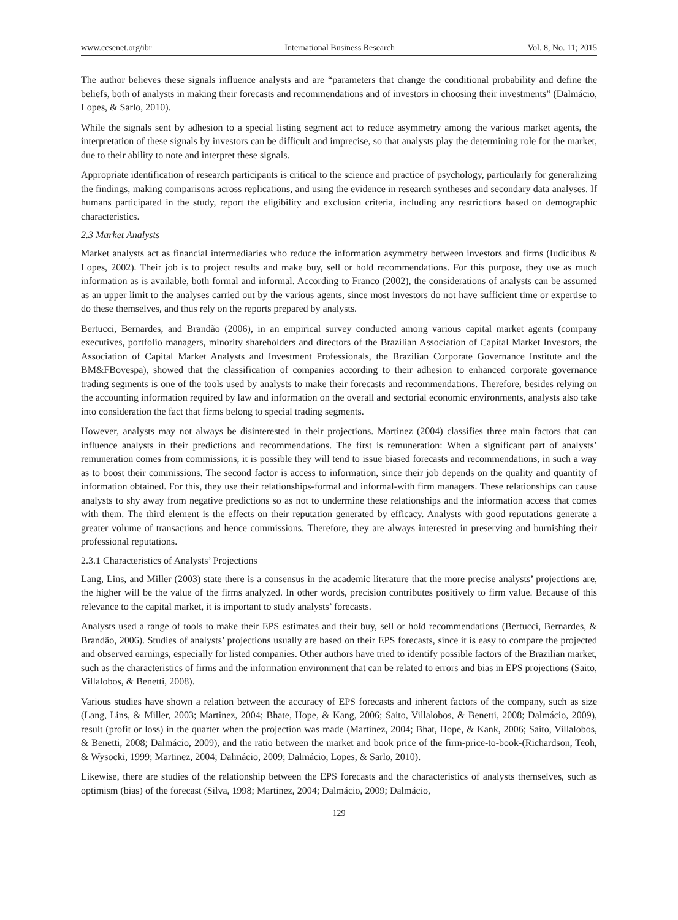www.ccsenet.org/ibr International Business Research Vol. 8, No. 11; 2015
The author believes these signals influence analysts and are “parameters that change the conditional probability and define the beliefs, both of analysts in making their forecasts and recommendations and of investors in choosing their investments” (Dalmácio, Lopes, & Sarlo, 2010).
While the signals sent by adhesion to a special listing segment act to reduce asymmetry among the various market agents, the interpretation of these signals by investors can be difficult and imprecise, so that analysts play the determining role for the market, due to their ability to note and interpret these signals.
Appropriate identification of research participants is critical to the science and practice of psychology, particularly for generalizing the findings, making comparisons across replications, and using the evidence in research syntheses and secondary data analyses. If humans participated in the study, report the eligibility and exclusion criteria, including any restrictions based on demographic characteristics.
2.3 Market Analysts
Market analysts act as financial intermediaries who reduce the information asymmetry between investors and firms (Iudícibus & Lopes, 2002). Their job is to project results and make buy, sell or hold recommendations. For this purpose, they use as much information as is available, both formal and informal. According to Franco (2002), the considerations of analysts can be assumed as an upper limit to the analyses carried out by the various agents, since most investors do not have sufficient time or expertise to do these themselves, and thus rely on the reports prepared by analysts.
Bertucci, Bernardes, and Brandão (2006), in an empirical survey conducted among various capital market agents (company executives, portfolio managers, minority shareholders and directors of the Brazilian Association of Capital Market Investors, the Association of Capital Market Analysts and Investment Professionals, the Brazilian Corporate Governance Institute and the BM&FBovespa), showed that the classification of companies according to their adhesion to enhanced corporate governance trading segments is one of the tools used by analysts to make their forecasts and recommendations. Therefore, besides relying on the accounting information required by law and information on the overall and sectorial economic environments, analysts also take into consideration the fact that firms belong to special trading segments.
However, analysts may not always be disinterested in their projections. Martinez (2004) classifies three main factors that can influence analysts in their predictions and recommendations. The first is remuneration: When a significant part of analysts’ remuneration comes from commissions, it is possible they will tend to issue biased forecasts and recommendations, in such a way as to boost their commissions. The second factor is access to information, since their job depends on the quality and quantity of information obtained. For this, they use their relationships-formal and informal-with firm managers. These relationships can cause analysts to shy away from negative predictions so as not to undermine these relationships and the information access that comes with them. The third element is the effects on their reputation generated by efficacy. Analysts with good reputations generate a greater volume of transactions and hence commissions. Therefore, they are always interested in preserving and burnishing their professional reputations.
2.3.1 Characteristics of Analysts’ Projections
Lang, Lins, and Miller (2003) state there is a consensus in the academic literature that the more precise analysts’ projections are, the higher will be the value of the firms analyzed. In other words, precision contributes positively to firm value. Because of this relevance to the capital market, it is important to study analysts’ forecasts.
Analysts used a range of tools to make their EPS estimates and their buy, sell or hold recommendations (Bertucci, Bernardes, & Brandão, 2006). Studies of analysts’ projections usually are based on their EPS forecasts, since it is easy to compare the projected and observed earnings, especially for listed companies. Other authors have tried to identify possible factors of the Brazilian market, such as the characteristics of firms and the information environment that can be related to errors and bias in EPS projections (Saito, Villalobos, & Benetti, 2008).
Various studies have shown a relation between the accuracy of EPS forecasts and inherent factors of the company, such as size (Lang, Lins, & Miller, 2003; Martinez, 2004; Bhate, Hope, & Kang, 2006; Saito, Villalobos, & Benetti, 2008; Dalmácio, 2009), result (profit or loss) in the quarter when the projection was made (Martinez, 2004; Bhat, Hope, & Kank, 2006; Saito, Villalobos, & Benetti, 2008; Dalmácio, 2009), and the ratio between the market and book price of the firm-price-to-book-(Richardson, Teoh, & Wysocki, 1999; Martinez, 2004; Dalmácio, 2009; Dalmácio, Lopes, & Sarlo, 2010).
Likewise, there are studies of the relationship between the EPS forecasts and the characteristics of analysts themselves, such as optimism (bias) of the forecast (Silva, 1998; Martinez, 2004; Dalmácio, 2009; Dalmácio,
129